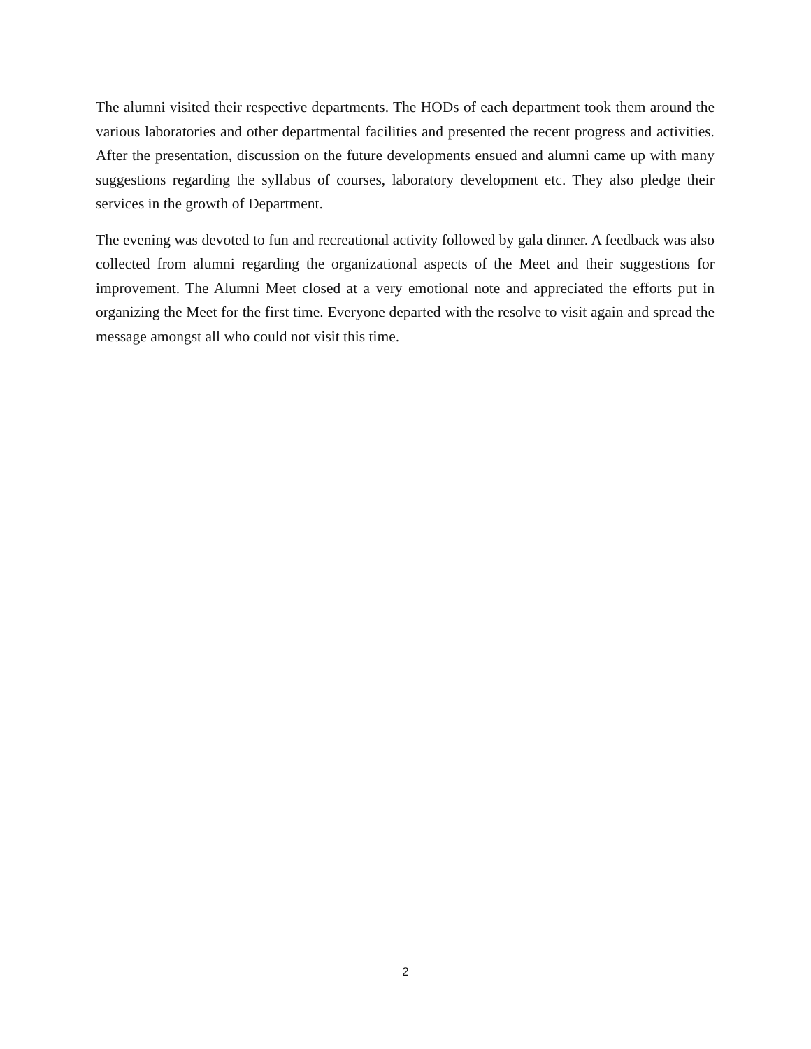The alumni visited their respective departments. The HODs of each department took them around the various laboratories and other departmental facilities and presented the recent progress and activities. After the presentation, discussion on the future developments ensued and alumni came up with many suggestions regarding the syllabus of courses, laboratory development etc. They also pledge their services in the growth of Department.
The evening was devoted to fun and recreational activity followed by gala dinner. A feedback was also collected from alumni regarding the organizational aspects of the Meet and their suggestions for improvement. The Alumni Meet closed at a very emotional note and appreciated the efforts put in organizing the Meet for the first time. Everyone departed with the resolve to visit again and spread the message amongst all who could not visit this time.
2